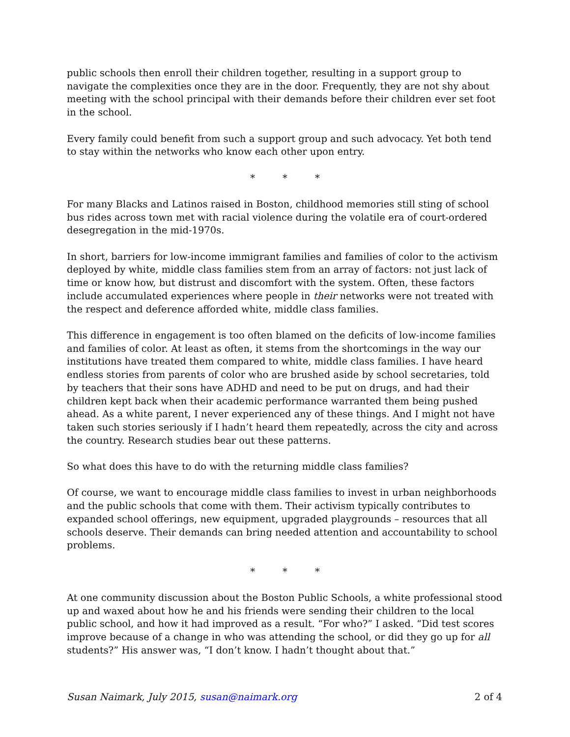public schools then enroll their children together, resulting in a support group to navigate the complexities once they are in the door. Frequently, they are not shy about meeting with the school principal with their demands before their children ever set foot in the school.
Every family could benefit from such a support group and such advocacy. Yet both tend to stay within the networks who know each other upon entry.
* * *
For many Blacks and Latinos raised in Boston, childhood memories still sting of school bus rides across town met with racial violence during the volatile era of court-ordered desegregation in the mid-1970s.
In short, barriers for low-income immigrant families and families of color to the activism deployed by white, middle class families stem from an array of factors: not just lack of time or know how, but distrust and discomfort with the system. Often, these factors include accumulated experiences where people in their networks were not treated with the respect and deference afforded white, middle class families.
This difference in engagement is too often blamed on the deficits of low-income families and families of color. At least as often, it stems from the shortcomings in the way our institutions have treated them compared to white, middle class families. I have heard endless stories from parents of color who are brushed aside by school secretaries, told by teachers that their sons have ADHD and need to be put on drugs, and had their children kept back when their academic performance warranted them being pushed ahead. As a white parent, I never experienced any of these things. And I might not have taken such stories seriously if I hadn’t heard them repeatedly, across the city and across the country. Research studies bear out these patterns.
So what does this have to do with the returning middle class families?
Of course, we want to encourage middle class families to invest in urban neighborhoods and the public schools that come with them. Their activism typically contributes to expanded school offerings, new equipment, upgraded playgrounds – resources that all schools deserve. Their demands can bring needed attention and accountability to school problems.
* * *
At one community discussion about the Boston Public Schools, a white professional stood up and waxed about how he and his friends were sending their children to the local public school, and how it had improved as a result. “For who?” I asked. “Did test scores improve because of a change in who was attending the school, or did they go up for all students?” His answer was, “I don’t know. I hadn’t thought about that.”
Susan Naimark, July 2015, susan@naimark.org 2 of 4